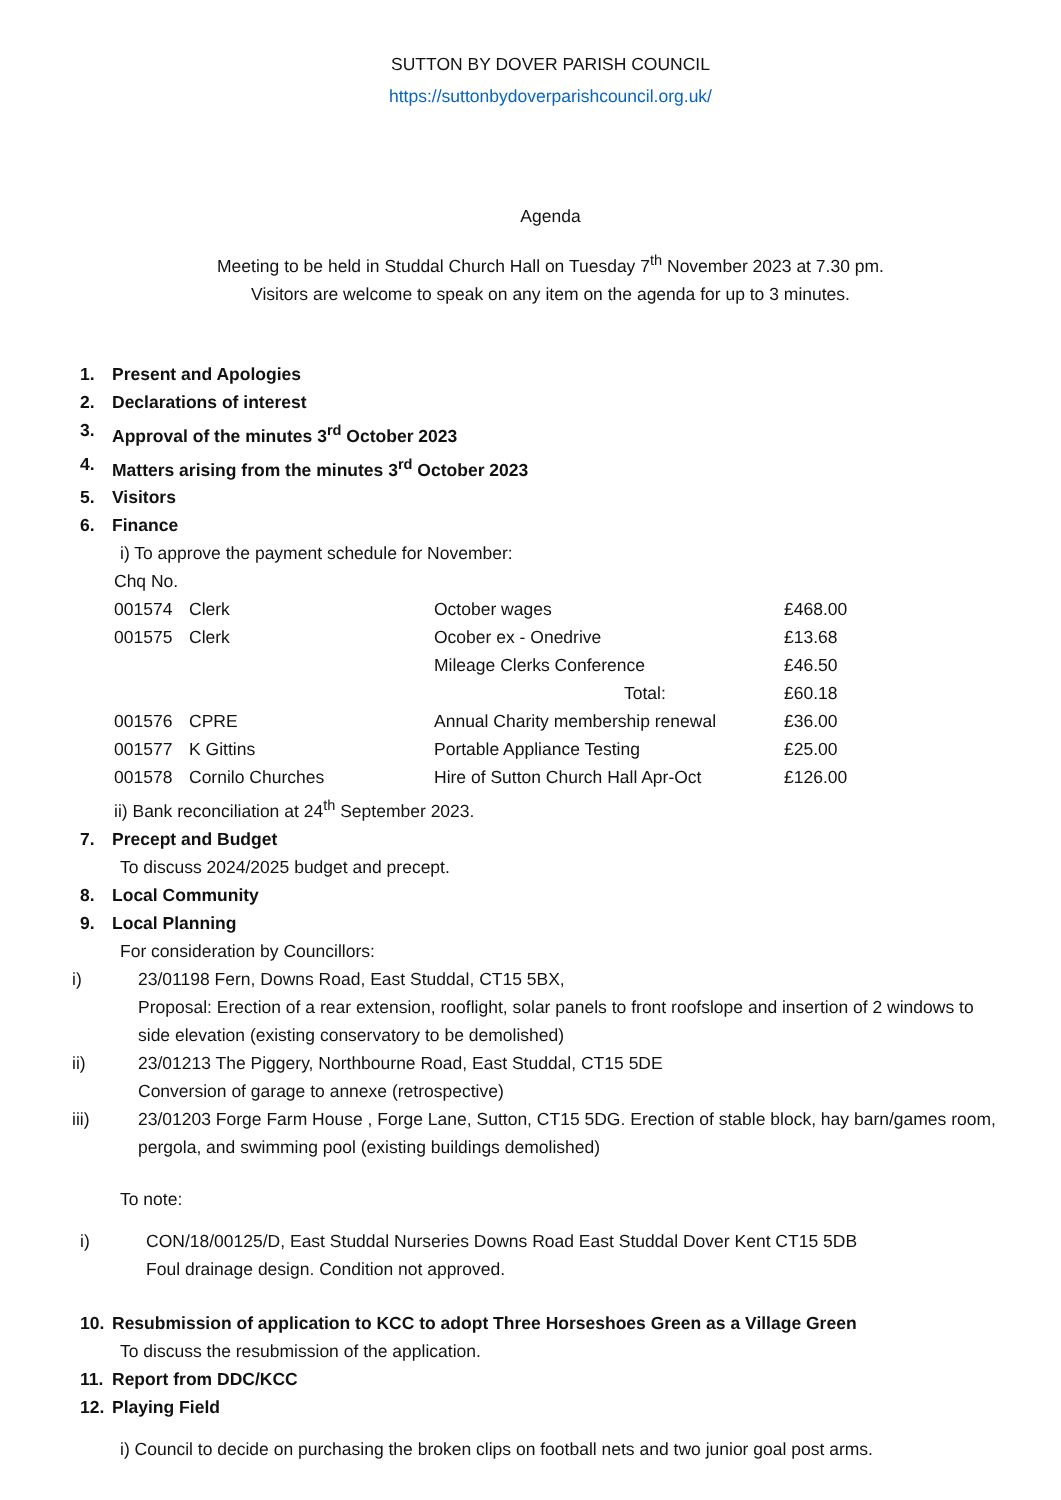SUTTON BY DOVER PARISH COUNCIL
https://suttonbydoverparishcouncil.org.uk/
Agenda
Meeting to be held in Studdal Church Hall on Tuesday 7<sup>th</sup> November 2023 at 7.30 pm.
Visitors are welcome to speak on any item on the agenda for up to 3 minutes.
1. Present and Apologies
2. Declarations of interest
3. Approval of the minutes 3<sup>rd</sup> October 2023
4. Matters arising from the minutes 3<sup>rd</sup> October 2023
5. Visitors
6. Finance
i) To approve the payment schedule for November:
| Chq No. | | | |
| 001574 | Clerk | October wages | £468.00 |
| 001575 | Clerk | Ocober ex - Onedrive | £13.68 |
| | | Mileage Clerks Conference | £46.50 |
| | | Total: | £60.18 |
| 001576 | CPRE | Annual Charity membership renewal | £36.00 |
| 001577 | K Gittins | Portable Appliance Testing | £25.00 |
| 001578 | Cornilo Churches | Hire of Sutton Church Hall Apr-Oct | £126.00 |
ii) Bank reconciliation at 24<sup>th</sup> September 2023.
7. Precept and Budget
To discuss 2024/2025 budget and precept.
8. Local Community
9. Local Planning
For consideration by Councillors:
i) 23/01198 Fern, Downs Road, East Studdal, CT15 5BX,
Proposal: Erection of a rear extension, rooflight, solar panels to front roofslope and insertion of 2 windows to side elevation (existing conservatory to be demolished)
ii) 23/01213 The Piggery, Northbourne Road, East Studdal, CT15 5DE
Conversion of garage to annexe (retrospective)
iii) 23/01203 Forge Farm House , Forge Lane, Sutton, CT15 5DG. Erection of stable block, hay barn/games room, pergola, and swimming pool (existing buildings demolished)
To note:
i) CON/18/00125/D, East Studdal Nurseries Downs Road East Studdal Dover Kent CT15 5DB
Foul drainage design. Condition not approved.
10. Resubmission of application to KCC to adopt Three Horseshoes Green as a Village Green
To discuss the resubmission of the application.
11. Report from DDC/KCC
12. Playing Field
i) Council to decide on purchasing the broken clips on football nets and two junior goal post arms.